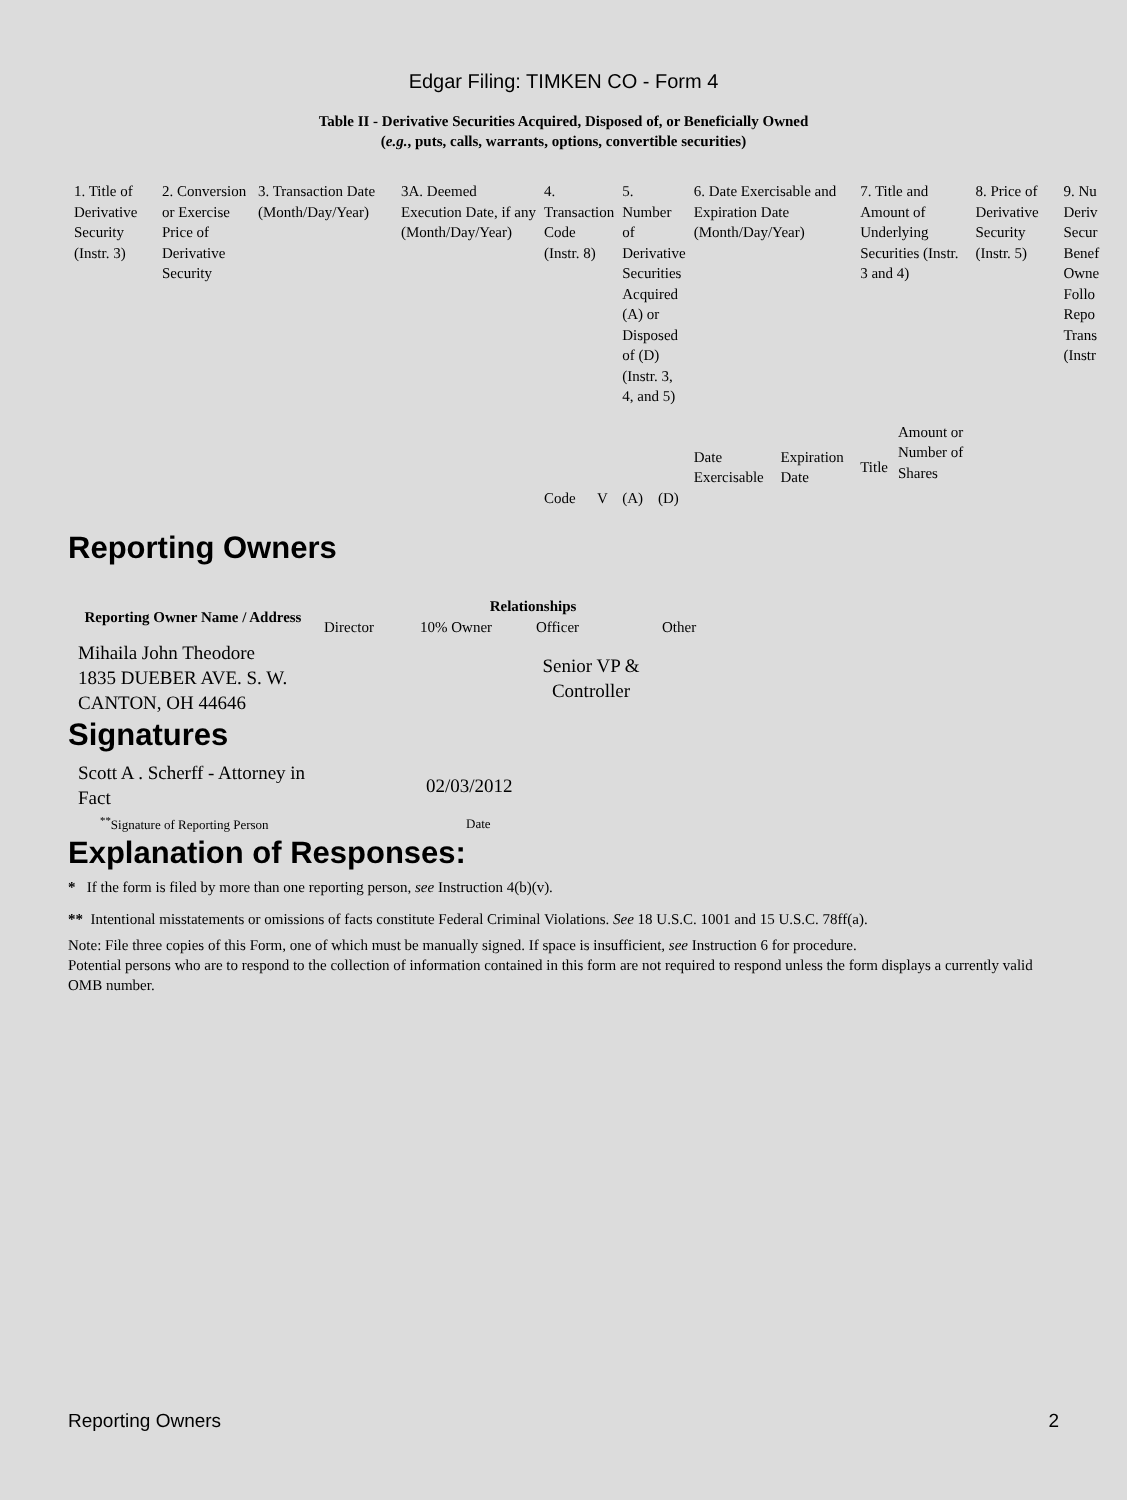Edgar Filing: TIMKEN CO - Form 4
Table II - Derivative Securities Acquired, Disposed of, or Beneficially Owned
(e.g., puts, calls, warrants, options, convertible securities)
| 1. Title of Derivative Security (Instr. 3) | 2. Conversion or Exercise Price of Derivative Security | 3. Transaction Date (Month/Day/Year) | 3A. Deemed Execution Date, if any (Month/Day/Year) | 4. Transaction Code (Instr. 8) | | 5. Number of Derivative Securities Acquired (A) or Disposed of (D) (Instr. 3, 4, and 5) | | 6. Date Exercisable and Expiration Date (Month/Day/Year) | | 7. Title and Amount of Underlying Securities (Instr. 3 and 4) | | 8. Price of Derivative Security (Instr. 5) | 9. Nu Deriv Secur Benef Owne Follo Repo Trans (Instr |
| | | | | | | | | Date Exercisable | Expiration Date | Title | Amount or Number of Shares | | |
| | | | | Code | V | (A) | (D) | | | | | | |
Reporting Owners
| Reporting Owner Name / Address | Relationships | | | |
| --- | --- | --- | --- | --- |
| | Director | 10% Owner | Officer | Other |
| Mihaila John Theodore 1835 DUEBER AVE. S. W. CANTON, OH 44646 | | | Senior VP & Controller | |
Signatures
| Scott A . Scherff - Attorney in Fact | 02/03/2012 |
| <sup>**</sup> Signature of Reporting Person | Date |
Explanation of Responses:
* If the form is filed by more than one reporting person, see Instruction 4(b)(v).
** Intentional misstatements or omissions of facts constitute Federal Criminal Violations. See 18 U.S.C. 1001 and 15 U.S.C. 78ff(a).
Note: File three copies of this Form, one of which must be manually signed. If space is insufficient, see Instruction 6 for procedure.
Potential persons who are to respond to the collection of information contained in this form are not required to respond unless the form displays a currently valid OMB number.
Reporting Owners 2